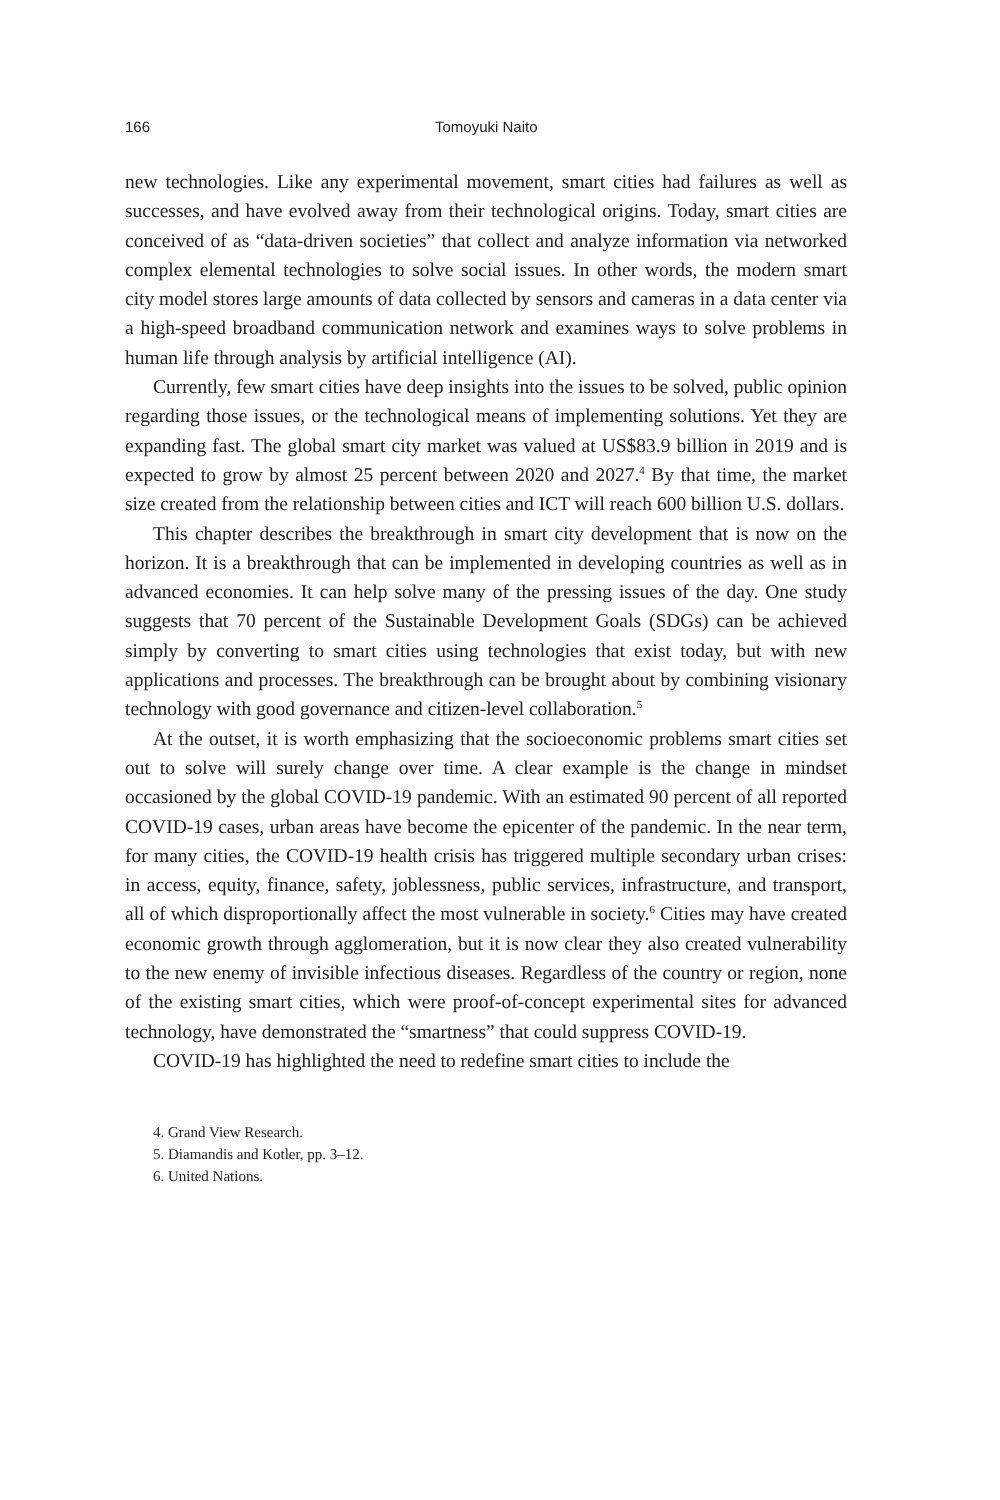166 Tomoyuki Naito
new technologies. Like any experimental movement, smart cities had failures as well as successes, and have evolved away from their technological origins. Today, smart cities are conceived of as “data-driven societies” that collect and analyze information via networked complex elemental technologies to solve social issues. In other words, the modern smart city model stores large amounts of data collected by sensors and cameras in a data center via a high-speed broadband communication network and examines ways to solve problems in human life through analysis by artificial intelligence (AI).
Currently, few smart cities have deep insights into the issues to be solved, public opinion regarding those issues, or the technological means of implementing solutions. Yet they are expanding fast. The global smart city market was valued at US$83.9 billion in 2019 and is expected to grow by almost 25 percent between 2020 and 2027.<sup>4</sup> By that time, the market size created from the relationship between cities and ICT will reach 600 billion U.S. dollars.
This chapter describes the breakthrough in smart city development that is now on the horizon. It is a breakthrough that can be implemented in developing countries as well as in advanced economies. It can help solve many of the pressing issues of the day. One study suggests that 70 percent of the Sustainable Development Goals (SDGs) can be achieved simply by converting to smart cities using technologies that exist today, but with new applications and processes. The breakthrough can be brought about by combining visionary technology with good governance and citizen-level collaboration.<sup>5</sup>
At the outset, it is worth emphasizing that the socioeconomic problems smart cities set out to solve will surely change over time. A clear example is the change in mindset occasioned by the global COVID-19 pandemic. With an estimated 90 percent of all reported COVID-19 cases, urban areas have become the epicenter of the pandemic. In the near term, for many cities, the COVID-19 health crisis has triggered multiple secondary urban crises: in access, equity, finance, safety, joblessness, public services, infrastructure, and transport, all of which disproportionally affect the most vulnerable in society.<sup>6</sup> Cities may have created economic growth through agglomeration, but it is now clear they also created vulnerability to the new enemy of invisible infectious diseases. Regardless of the country or region, none of the existing smart cities, which were proof-of-concept experimental sites for advanced technology, have demonstrated the “smartness” that could suppress COVID-19.
COVID-19 has highlighted the need to redefine smart cities to include the
4. Grand View Research.
5. Diamandis and Kotler, pp. 3–12.
6. United Nations.